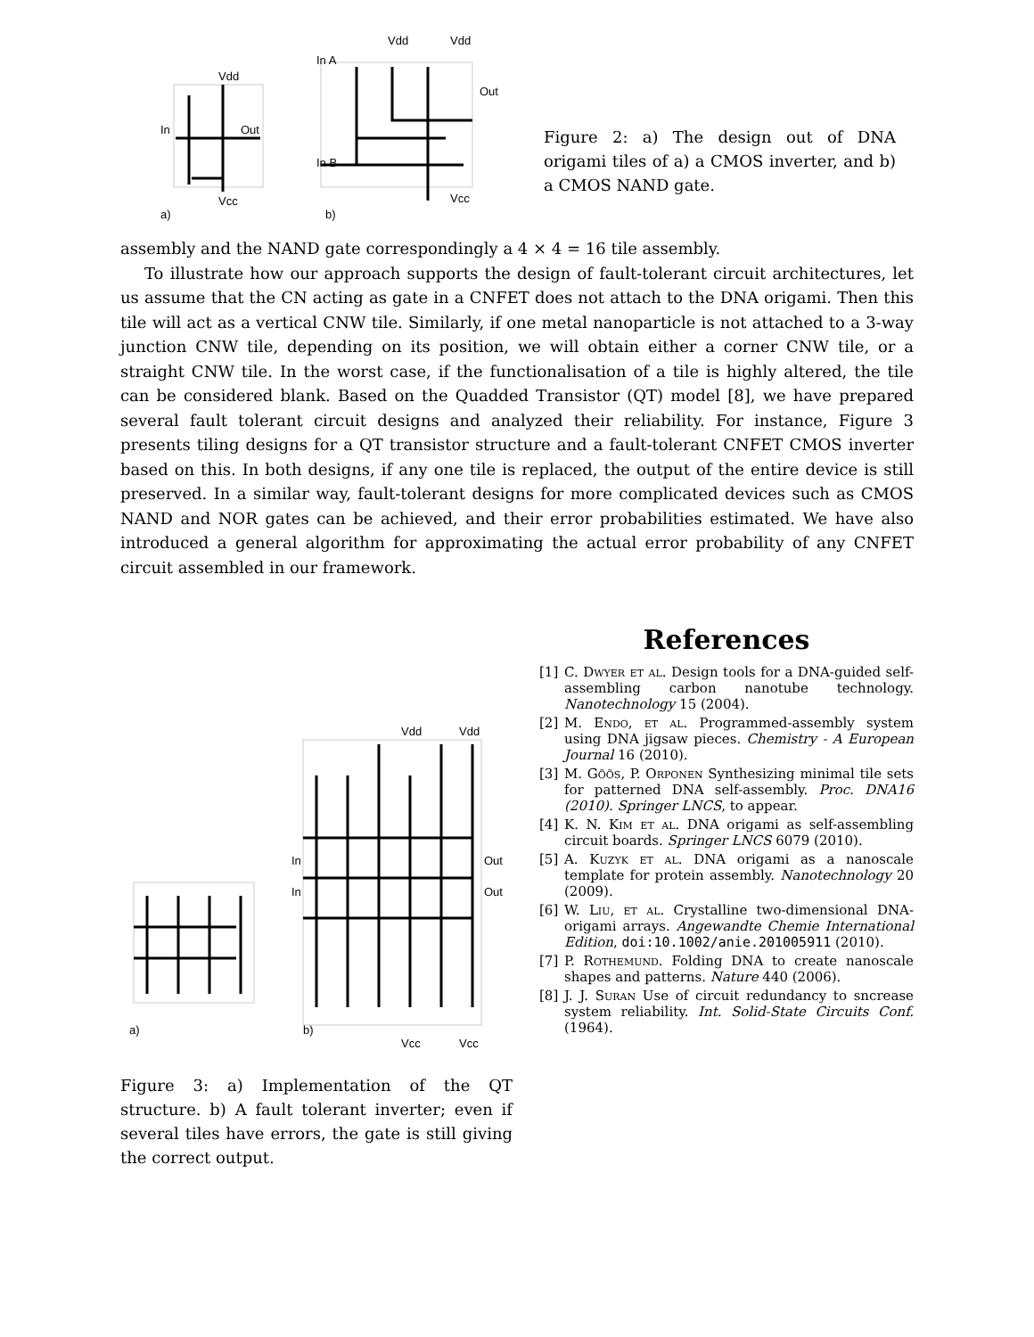Vdd
In
Out
Vcc
a)
Vdd
Vdd
In A
Out
In B
Vcc
b)
Figure 2: a) The design out of DNA origami tiles of a) a CMOS inverter, and b) a CMOS NAND gate.
assembly and the NAND gate correspondingly a 4 × 4 = 16 tile assembly.
To illustrate how our approach supports the design of fault-tolerant circuit architectures, let us assume that the CN acting as gate in a CNFET does not attach to the DNA origami. Then this tile will act as a vertical CNW tile. Similarly, if one metal nanoparticle is not attached to a 3-way junction CNW tile, depending on its position, we will obtain either a corner CNW tile, or a straight CNW tile. In the worst case, if the functionalisation of a tile is highly altered, the tile can be considered blank. Based on the Quadded Transistor (QT) model [8], we have prepared several fault tolerant circuit designs and analyzed their reliability. For instance, Figure 3 presents tiling designs for a QT transistor structure and a fault-tolerant CNFET CMOS inverter based on this. In both designs, if any one tile is replaced, the output of the entire device is still preserved. In a similar way, fault-tolerant designs for more complicated devices such as CMOS NAND and NOR gates can be achieved, and their error probabilities estimated. We have also introduced a general algorithm for approximating the actual error probability of any CNFET circuit assembled in our framework.
a)
b)
Vdd
Vdd
In
In
Out
Out
Vcc
Vcc
Figure 3: a) Implementation of the QT structure. b) A fault tolerant inverter; even if several tiles have errors, the gate is still giving the correct output.
References
[1] C. Dwyer et al. Design tools for a DNA-guided self-assembling carbon nanotube technology. Nanotechnology 15 (2004).
[2] M. Endo, et al. Programmed-assembly system using DNA jigsaw pieces. Chemistry - A European Journal 16 (2010).
[3] M. Göös, P. Orponen Synthesizing minimal tile sets for patterned DNA self-assembly. Proc. DNA16 (2010). Springer LNCS, to appear.
[4] K. N. Kim et al. DNA origami as self-assembling circuit boards. Springer LNCS 6079 (2010).
[5] A. Kuzyk et al. DNA origami as a nanoscale template for protein assembly. Nanotechnology 20 (2009).
[6] W. Liu, et al. Crystalline two-dimensional DNA-origami arrays. Angewandte Chemie International Edition, doi:10.1002/anie.201005911 (2010).
[7] P. Rothemund. Folding DNA to create nanoscale shapes and patterns. Nature 440 (2006).
[8] J. J. Suran Use of circuit redundancy to sncrease system reliability. Int. Solid-State Circuits Conf. (1964).